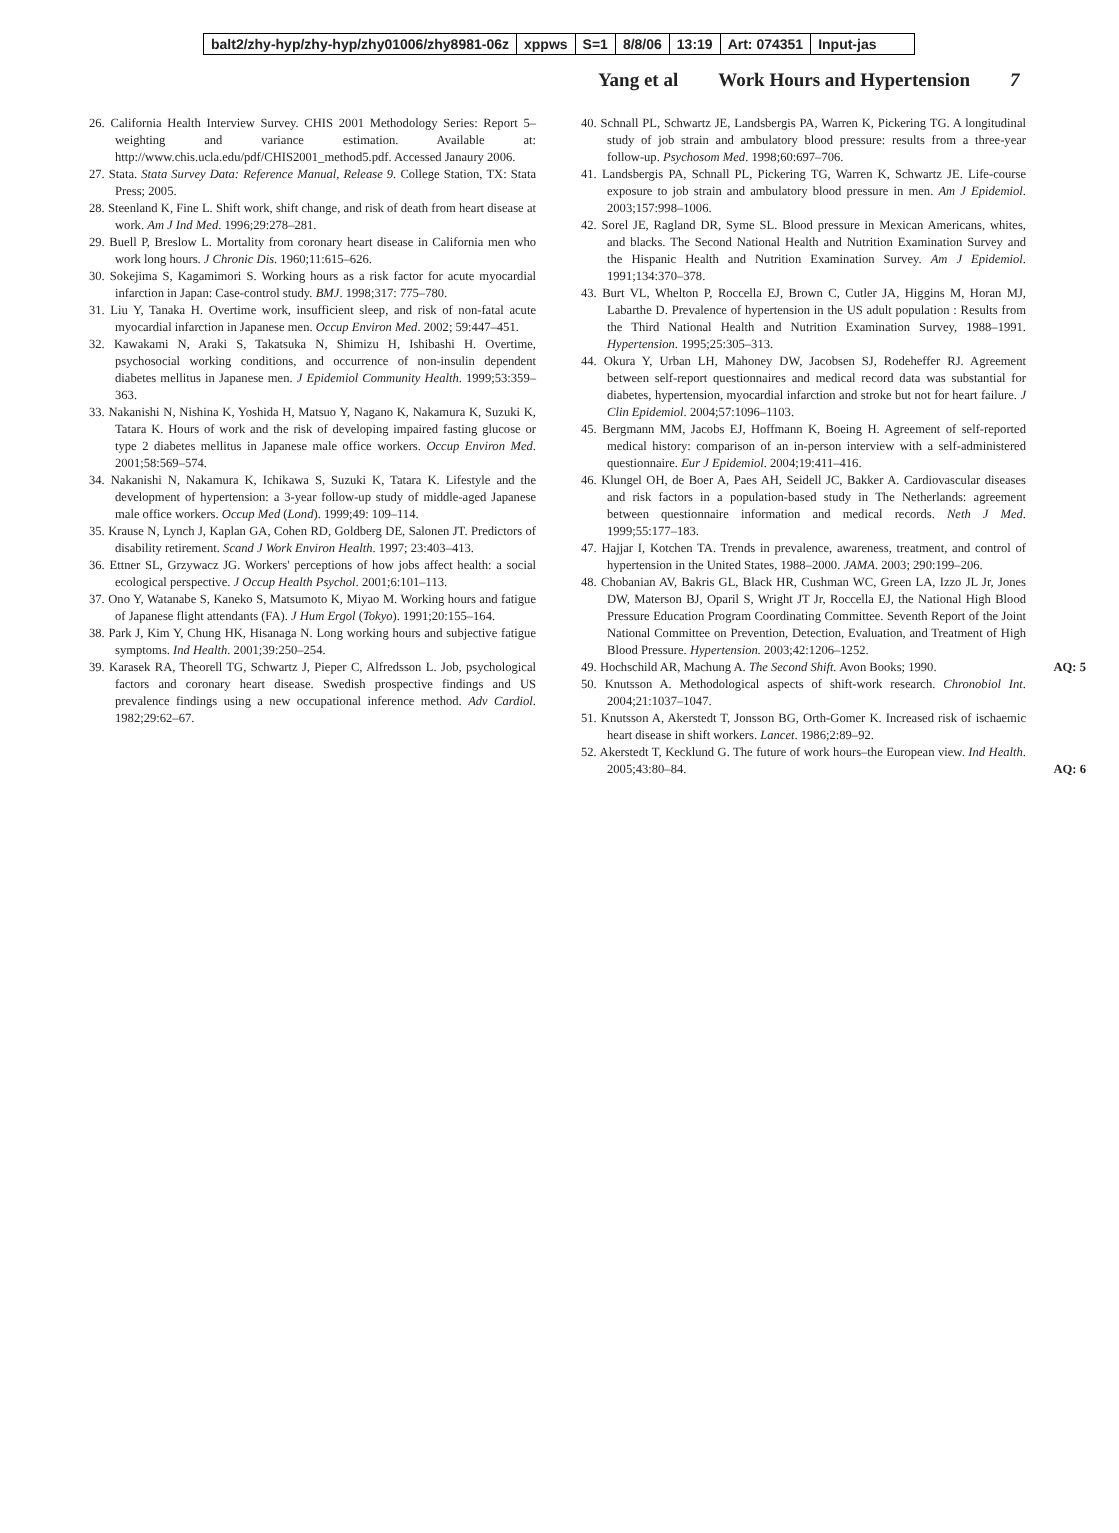balt2/zhy-hyp/zhy-hyp/zhy01006/zhy8981-06z
xppws S=1 8/8/06 13:19 Art: 074351 Input-jas
Yang et al Work Hours and Hypertension 7
26. California Health Interview Survey. CHIS 2001 Methodology Series: Report 5–weighting and variance estimation. Available at: http://www.chis.ucla.edu/pdf/CHIS2001_method5.pdf. Accessed Janaury 2006.
27. Stata. Stata Survey Data: Reference Manual, Release 9. College Station, TX: Stata Press; 2005.
28. Steenland K, Fine L. Shift work, shift change, and risk of death from heart disease at work. Am J Ind Med. 1996;29:278–281.
29. Buell P, Breslow L. Mortality from coronary heart disease in California men who work long hours. J Chronic Dis. 1960;11:615–626.
30. Sokejima S, Kagamimori S. Working hours as a risk factor for acute myocardial infarction in Japan: Case-control study. BMJ. 1998;317: 775–780.
31. Liu Y, Tanaka H. Overtime work, insufficient sleep, and risk of non-fatal acute myocardial infarction in Japanese men. Occup Environ Med. 2002; 59:447–451.
32. Kawakami N, Araki S, Takatsuka N, Shimizu H, Ishibashi H. Overtime, psychosocial working conditions, and occurrence of non-insulin dependent diabetes mellitus in Japanese men. J Epidemiol Community Health. 1999;53:359–363.
33. Nakanishi N, Nishina K, Yoshida H, Matsuo Y, Nagano K, Nakamura K, Suzuki K, Tatara K. Hours of work and the risk of developing impaired fasting glucose or type 2 diabetes mellitus in Japanese male office workers. Occup Environ Med. 2001;58:569–574.
34. Nakanishi N, Nakamura K, Ichikawa S, Suzuki K, Tatara K. Lifestyle and the development of hypertension: a 3-year follow-up study of middle-aged Japanese male office workers. Occup Med (Lond). 1999;49: 109–114.
35. Krause N, Lynch J, Kaplan GA, Cohen RD, Goldberg DE, Salonen JT. Predictors of disability retirement. Scand J Work Environ Health. 1997; 23:403–413.
36. Ettner SL, Grzywacz JG. Workers' perceptions of how jobs affect health: a social ecological perspective. J Occup Health Psychol. 2001;6:101–113.
37. Ono Y, Watanabe S, Kaneko S, Matsumoto K, Miyao M. Working hours and fatigue of Japanese flight attendants (FA). J Hum Ergol (Tokyo). 1991;20:155–164.
38. Park J, Kim Y, Chung HK, Hisanaga N. Long working hours and subjective fatigue symptoms. Ind Health. 2001;39:250–254.
39. Karasek RA, Theorell TG, Schwartz J, Pieper C, Alfredsson L. Job, psychological factors and coronary heart disease. Swedish prospective findings and US prevalence findings using a new occupational inference method. Adv Cardiol. 1982;29:62–67.
40. Schnall PL, Schwartz JE, Landsbergis PA, Warren K, Pickering TG. A longitudinal study of job strain and ambulatory blood pressure: results from a three-year follow-up. Psychosom Med. 1998;60:697–706.
41. Landsbergis PA, Schnall PL, Pickering TG, Warren K, Schwartz JE. Life-course exposure to job strain and ambulatory blood pressure in men. Am J Epidemiol. 2003;157:998–1006.
42. Sorel JE, Ragland DR, Syme SL. Blood pressure in Mexican Americans, whites, and blacks. The Second National Health and Nutrition Examination Survey and the Hispanic Health and Nutrition Examination Survey. Am J Epidemiol. 1991;134:370–378.
43. Burt VL, Whelton P, Roccella EJ, Brown C, Cutler JA, Higgins M, Horan MJ, Labarthe D. Prevalence of hypertension in the US adult population : Results from the Third National Health and Nutrition Examination Survey, 1988–1991. Hypertension. 1995;25:305–313.
44. Okura Y, Urban LH, Mahoney DW, Jacobsen SJ, Rodeheffer RJ. Agreement between self-report questionnaires and medical record data was substantial for diabetes, hypertension, myocardial infarction and stroke but not for heart failure. J Clin Epidemiol. 2004;57:1096–1103.
45. Bergmann MM, Jacobs EJ, Hoffmann K, Boeing H. Agreement of self-reported medical history: comparison of an in-person interview with a self-administered questionnaire. Eur J Epidemiol. 2004;19:411–416.
46. Klungel OH, de Boer A, Paes AH, Seidell JC, Bakker A. Cardiovascular diseases and risk factors in a population-based study in The Netherlands: agreement between questionnaire information and medical records. Neth J Med. 1999;55:177–183.
47. Hajjar I, Kotchen TA. Trends in prevalence, awareness, treatment, and control of hypertension in the United States, 1988–2000. JAMA. 2003; 290:199–206.
48. Chobanian AV, Bakris GL, Black HR, Cushman WC, Green LA, Izzo JL Jr, Jones DW, Materson BJ, Oparil S, Wright JT Jr, Roccella EJ, the National High Blood Pressure Education Program Coordinating Committee. Seventh Report of the Joint National Committee on Prevention, Detection, Evaluation, and Treatment of High Blood Pressure. Hypertension. 2003;42:1206–1252.
49. Hochschild AR, Machung A. The Second Shift. Avon Books; 1990. AQ: 5
50. Knutsson A. Methodological aspects of shift-work research. Chronobiol Int. 2004;21:1037–1047.
51. Knutsson A, Akerstedt T, Jonsson BG, Orth-Gomer K. Increased risk of ischaemic heart disease in shift workers. Lancet. 1986;2:89–92.
52. Akerstedt T, Kecklund G. The future of work hours–the European view. Ind Health. 2005;43:80–84. AQ: 6